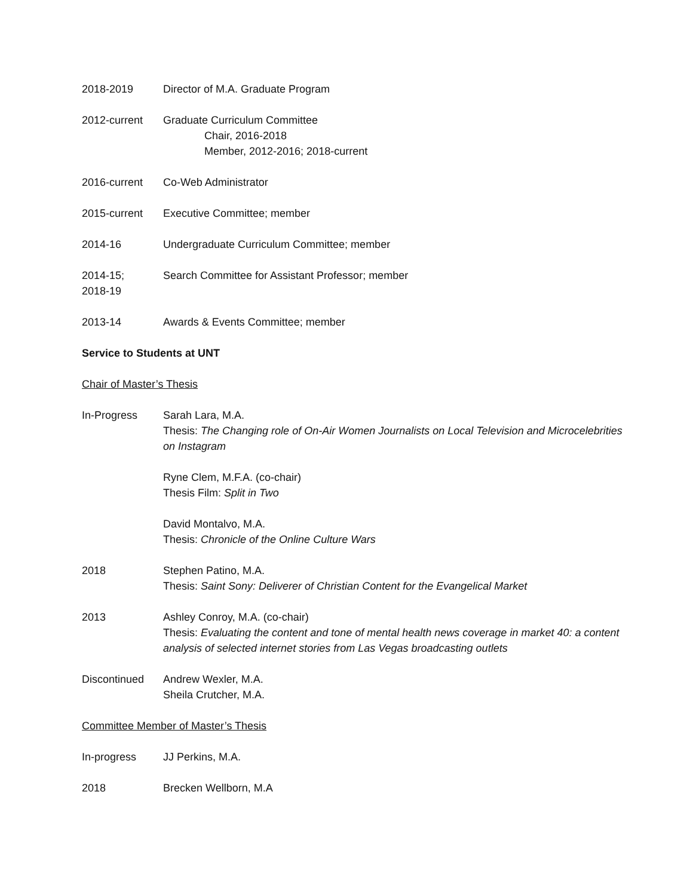2018-2019 Director of M.A. Graduate Program
2012-current Graduate Curriculum Committee
Chair, 2016-2018
Member, 2012-2016; 2018-current
2016-current Co-Web Administrator
2015-current Executive Committee; member
2014-16 Undergraduate Curriculum Committee; member
2014-15;
2018-19
Search Committee for Assistant Professor; member
2013-14 Awards & Events Committee; member
Service to Students at UNT
Chair of Master’s Thesis
In-Progress Sarah Lara, M.A.
Thesis: The Changing role of On-Air Women Journalists on Local Television and Microcelebrities on Instagram
Ryne Clem, M.F.A. (co-chair)
Thesis Film: Split in Two
David Montalvo, M.A.
Thesis: Chronicle of the Online Culture Wars
2018 Stephen Patino, M.A.
Thesis: Saint Sony: Deliverer of Christian Content for the Evangelical Market
2013 Ashley Conroy, M.A. (co-chair)
Thesis: Evaluating the content and tone of mental health news coverage in market 40: a content analysis of selected internet stories from Las Vegas broadcasting outlets
Discontinued Andrew Wexler, M.A.
Sheila Crutcher, M.A.
Committee Member of Master’s Thesis
In-progress JJ Perkins, M.A.
2018 Brecken Wellborn, M.A